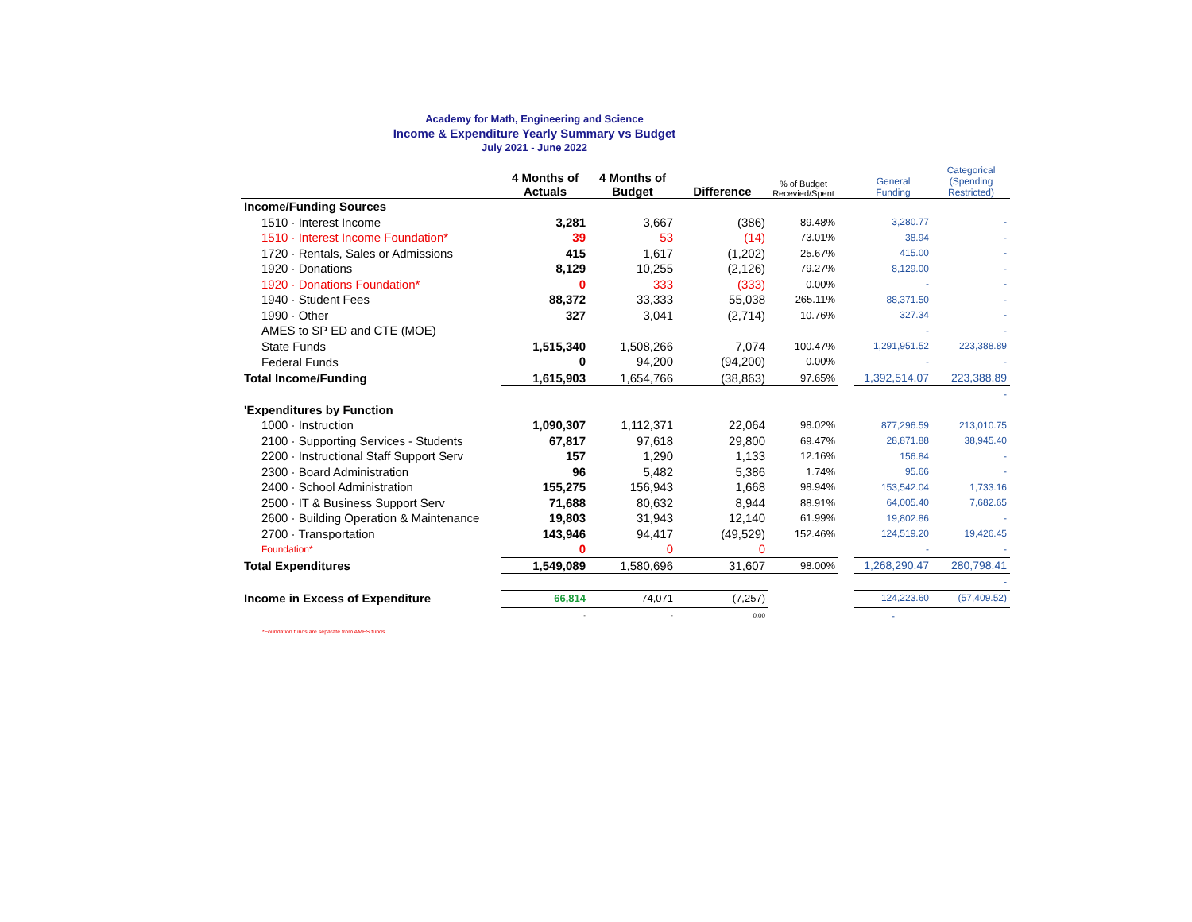Academy for Math, Engineering and Science
Income & Expenditure Yearly Summary vs Budget
July 2021 - June 2022
| | 4 Months of Actuals | 4 Months of Budget | Difference | % of Budget Recevied/Spent | | General Funding | Categorical (Spending Restricted) |
| --- | --- | --- | --- | --- | --- | --- | --- |
| Income/Funding Sources | | | | | | | |
| 1510 · Interest Income | 3,281 | 3,667 | (386) | 89.48% | | 3,280.77 | - |
| 1510 · Interest Income Foundation* | 39 | 53 | (14) | 73.01% | | 38.94 | - |
| 1720 · Rentals, Sales or Admissions | 415 | 1,617 | (1,202) | 25.67% | | 415.00 | - |
| 1920 · Donations | 8,129 | 10,255 | (2,126) | 79.27% | | 8,129.00 | - |
| 1920 · Donations Foundation* | 0 | 333 | (333) | 0.00% | | - | - |
| 1940 · Student Fees | 88,372 | 33,333 | 55,038 | 265.11% | | 88,371.50 | - |
| 1990 · Other | 327 | 3,041 | (2,714) | 10.76% | | 327.34 | - |
| AMES to SP ED and CTE (MOE) | | | | | | - | - |
| State Funds | 1,515,340 | 1,508,266 | 7,074 | 100.47% | | 1,291,951.52 | 223,388.89 |
| Federal Funds | 0 | 94,200 | (94,200) | 0.00% | | - | - |
| Total Income/Funding | 1,615,903 | 1,654,766 | (38,863) | 97.65% | | 1,392,514.07 | 223,388.89 |
| | | | | | | | - |
| 'Expenditures by Function | | | | | | | |
| 1000 · Instruction | 1,090,307 | 1,112,371 | 22,064 | 98.02% | | 877,296.59 | 213,010.75 |
| 2100 · Supporting Services - Students | 67,817 | 97,618 | 29,800 | 69.47% | | 28,871.88 | 38,945.40 |
| 2200 · Instructional Staff Support Serv | 157 | 1,290 | 1,133 | 12.16% | | 156.84 | - |
| 2300 · Board Administration | 96 | 5,482 | 5,386 | 1.74% | | 95.66 | - |
| 2400 · School Administration | 155,275 | 156,943 | 1,668 | 98.94% | | 153,542.04 | 1,733.16 |
| 2500 · IT & Business Support Serv | 71,688 | 80,632 | 8,944 | 88.91% | | 64,005.40 | 7,682.65 |
| 2600 · Building Operation & Maintenance | 19,803 | 31,943 | 12,140 | 61.99% | | 19,802.86 | - |
| 2700 · Transportation | 143,946 | 94,417 | (49,529) | 152.46% | | 124,519.20 | 19,426.45 |
| Foundation* | 0 | 0 | 0 | | | - | - |
| Total Expenditures | 1,549,089 | 1,580,696 | 31,607 | 98.00% | | 1,268,290.47 | 280,798.41 |
| | | | | | | | - |
| Income in Excess of Expenditure | 66,814 | 74,071 | (7,257) | | | 124,223.60 | (57,409.52) |
| | - | - | 0.00 | | | - | |
*Foundation funds are separate from AMES funds